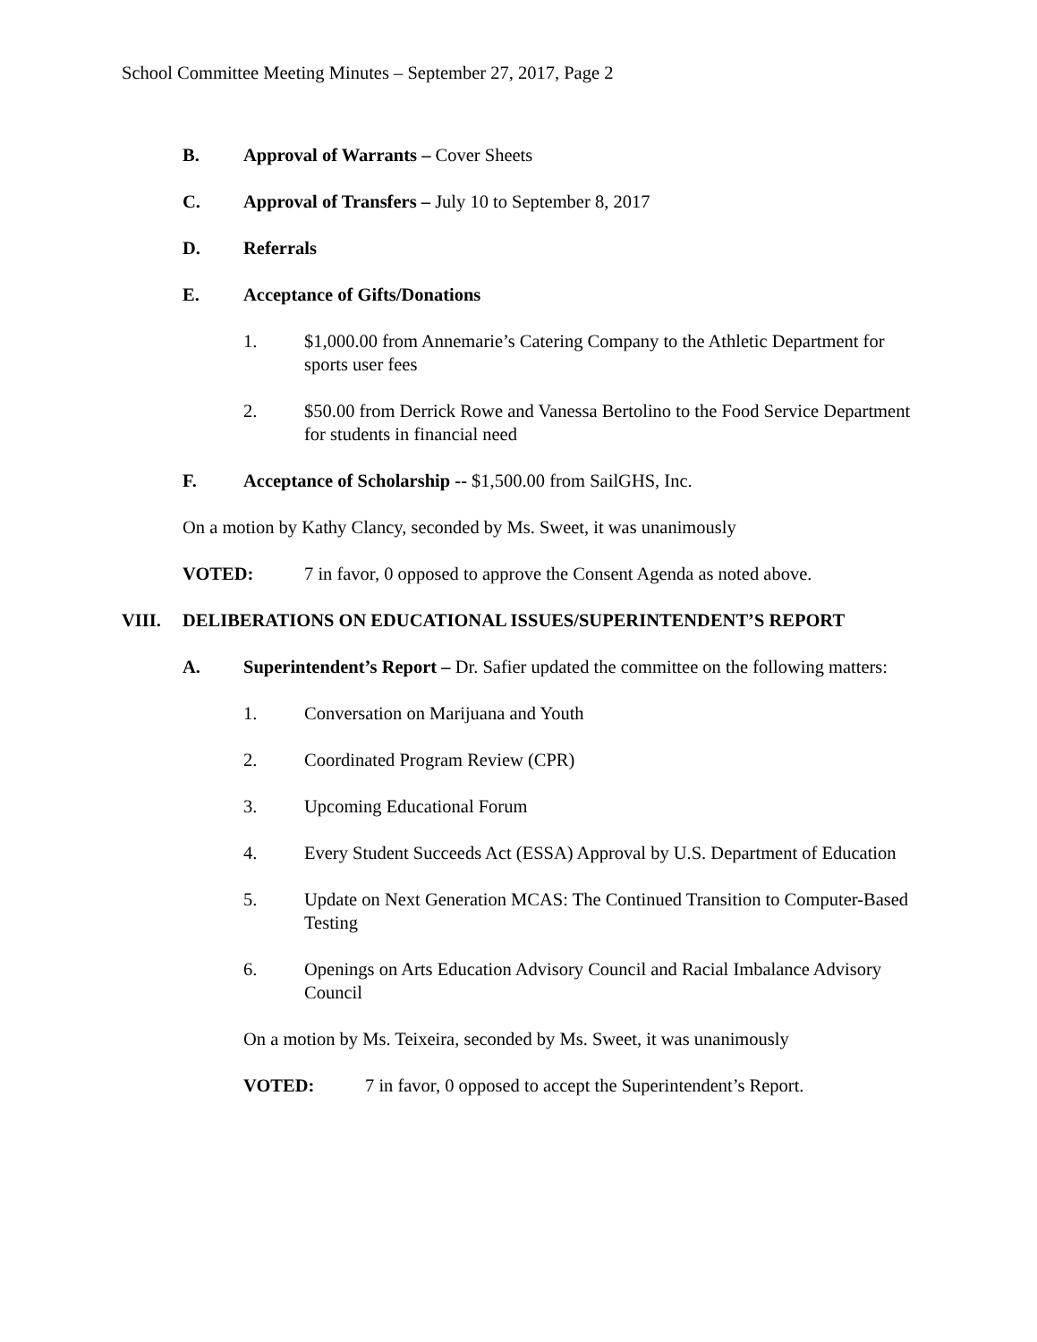School Committee Meeting Minutes – September 27, 2017, Page 2
B. Approval of Warrants – Cover Sheets
C. Approval of Transfers – July 10 to September 8, 2017
D. Referrals
E. Acceptance of Gifts/Donations
1. $1,000.00 from Annemarie’s Catering Company to the Athletic Department for sports user fees
2. $50.00 from Derrick Rowe and Vanessa Bertolino to the Food Service Department for students in financial need
F. Acceptance of Scholarship -- $1,500.00 from SailGHS, Inc.
On a motion by Kathy Clancy, seconded by Ms. Sweet, it was unanimously
VOTED: 7 in favor, 0 opposed to approve the Consent Agenda as noted above.
VIII. DELIBERATIONS ON EDUCATIONAL ISSUES/SUPERINTENDENT’S REPORT
A. Superintendent’s Report – Dr. Safier updated the committee on the following matters:
1. Conversation on Marijuana and Youth
2. Coordinated Program Review (CPR)
3. Upcoming Educational Forum
4. Every Student Succeeds Act (ESSA) Approval by U.S. Department of Education
5. Update on Next Generation MCAS: The Continued Transition to Computer-Based Testing
6. Openings on Arts Education Advisory Council and Racial Imbalance Advisory Council
On a motion by Ms. Teixeira, seconded by Ms. Sweet, it was unanimously
VOTED: 7 in favor, 0 opposed to accept the Superintendent’s Report.